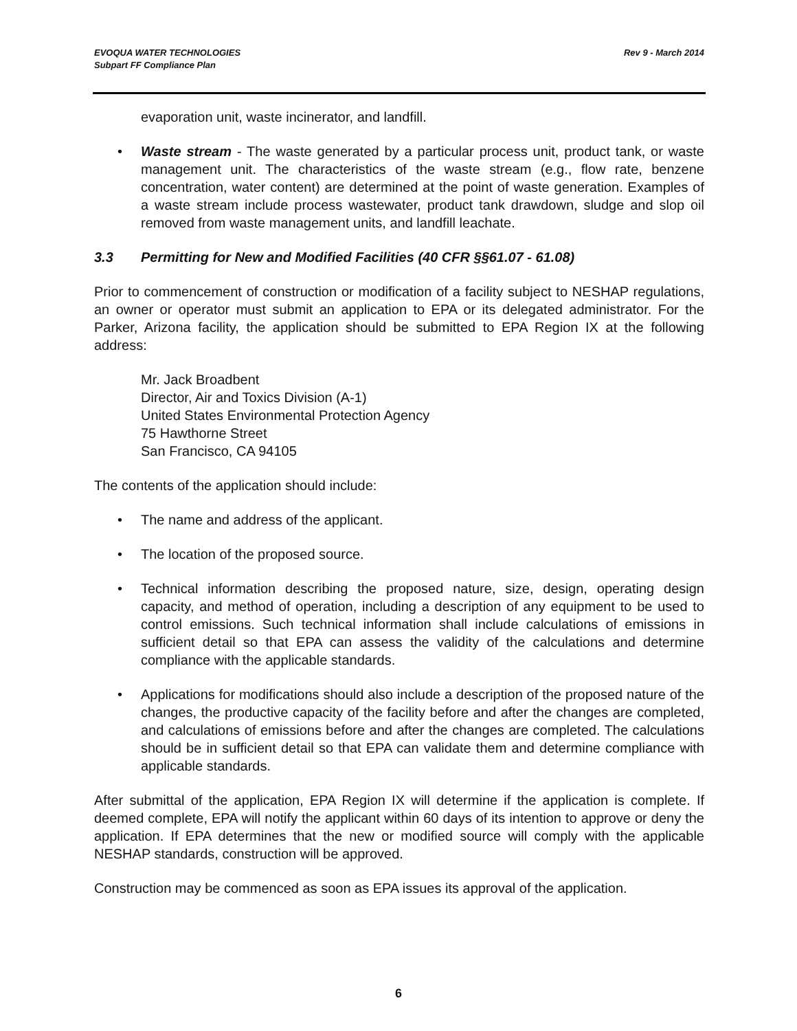EVOQUA WATER TECHNOLOGIES
Subpart FF Compliance Plan
Rev 9 - March 2014
evaporation unit, waste incinerator, and landfill.
• Waste stream - The waste generated by a particular process unit, product tank, or waste management unit. The characteristics of the waste stream (e.g., flow rate, benzene concentration, water content) are determined at the point of waste generation. Examples of a waste stream include process wastewater, product tank drawdown, sludge and slop oil removed from waste management units, and landfill leachate.
3.3 Permitting for New and Modified Facilities (40 CFR §§61.07 - 61.08)
Prior to commencement of construction or modification of a facility subject to NESHAP regulations, an owner or operator must submit an application to EPA or its delegated administrator. For the Parker, Arizona facility, the application should be submitted to EPA Region IX at the following address:
Mr. Jack Broadbent
Director, Air and Toxics Division (A-1)
United States Environmental Protection Agency
75 Hawthorne Street
San Francisco, CA 94105
The contents of the application should include:
• The name and address of the applicant.
• The location of the proposed source.
• Technical information describing the proposed nature, size, design, operating design capacity, and method of operation, including a description of any equipment to be used to control emissions. Such technical information shall include calculations of emissions in sufficient detail so that EPA can assess the validity of the calculations and determine compliance with the applicable standards.
• Applications for modifications should also include a description of the proposed nature of the changes, the productive capacity of the facility before and after the changes are completed, and calculations of emissions before and after the changes are completed. The calculations should be in sufficient detail so that EPA can validate them and determine compliance with applicable standards.
After submittal of the application, EPA Region IX will determine if the application is complete. If deemed complete, EPA will notify the applicant within 60 days of its intention to approve or deny the application. If EPA determines that the new or modified source will comply with the applicable NESHAP standards, construction will be approved.
Construction may be commenced as soon as EPA issues its approval of the application.
6